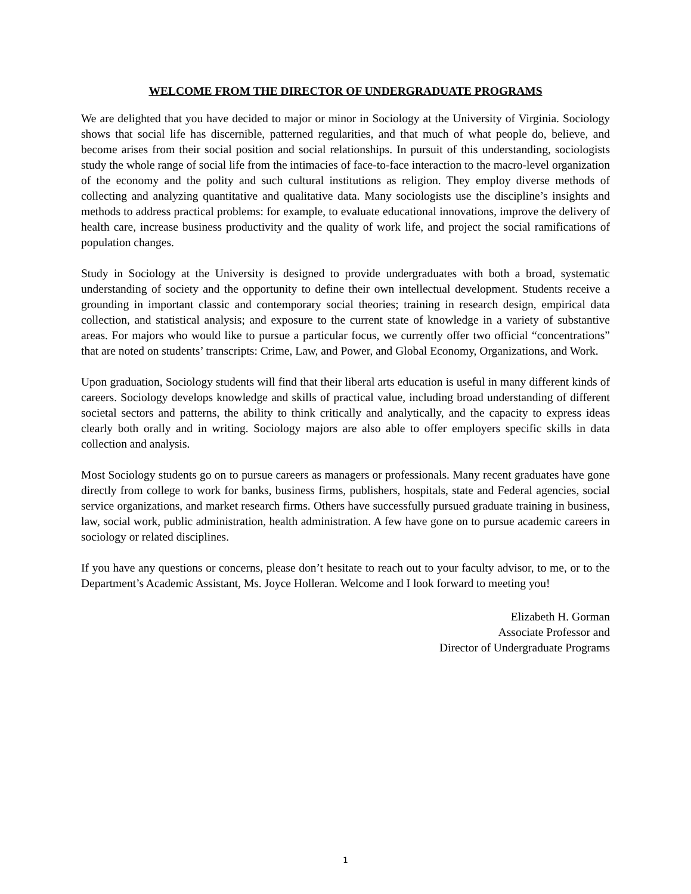WELCOME FROM THE DIRECTOR OF UNDERGRADUATE PROGRAMS
We are delighted that you have decided to major or minor in Sociology at the University of Virginia. Sociology shows that social life has discernible, patterned regularities, and that much of what people do, believe, and become arises from their social position and social relationships. In pursuit of this understanding, sociologists study the whole range of social life from the intimacies of face-to-face interaction to the macro-level organization of the economy and the polity and such cultural institutions as religion. They employ diverse methods of collecting and analyzing quantitative and qualitative data. Many sociologists use the discipline’s insights and methods to address practical problems: for example, to evaluate educational innovations, improve the delivery of health care, increase business productivity and the quality of work life, and project the social ramifications of population changes.
Study in Sociology at the University is designed to provide undergraduates with both a broad, systematic understanding of society and the opportunity to define their own intellectual development. Students receive a grounding in important classic and contemporary social theories; training in research design, empirical data collection, and statistical analysis; and exposure to the current state of knowledge in a variety of substantive areas. For majors who would like to pursue a particular focus, we currently offer two official “concentrations” that are noted on students’ transcripts: Crime, Law, and Power, and Global Economy, Organizations, and Work.
Upon graduation, Sociology students will find that their liberal arts education is useful in many different kinds of careers. Sociology develops knowledge and skills of practical value, including broad understanding of different societal sectors and patterns, the ability to think critically and analytically, and the capacity to express ideas clearly both orally and in writing. Sociology majors are also able to offer employers specific skills in data collection and analysis.
Most Sociology students go on to pursue careers as managers or professionals. Many recent graduates have gone directly from college to work for banks, business firms, publishers, hospitals, state and Federal agencies, social service organizations, and market research firms. Others have successfully pursued graduate training in business, law, social work, public administration, health administration. A few have gone on to pursue academic careers in sociology or related disciplines.
If you have any questions or concerns, please don’t hesitate to reach out to your faculty advisor, to me, or to the Department’s Academic Assistant, Ms. Joyce Holleran. Welcome and I look forward to meeting you!
Elizabeth H. Gorman
Associate Professor and
Director of Undergraduate Programs
1